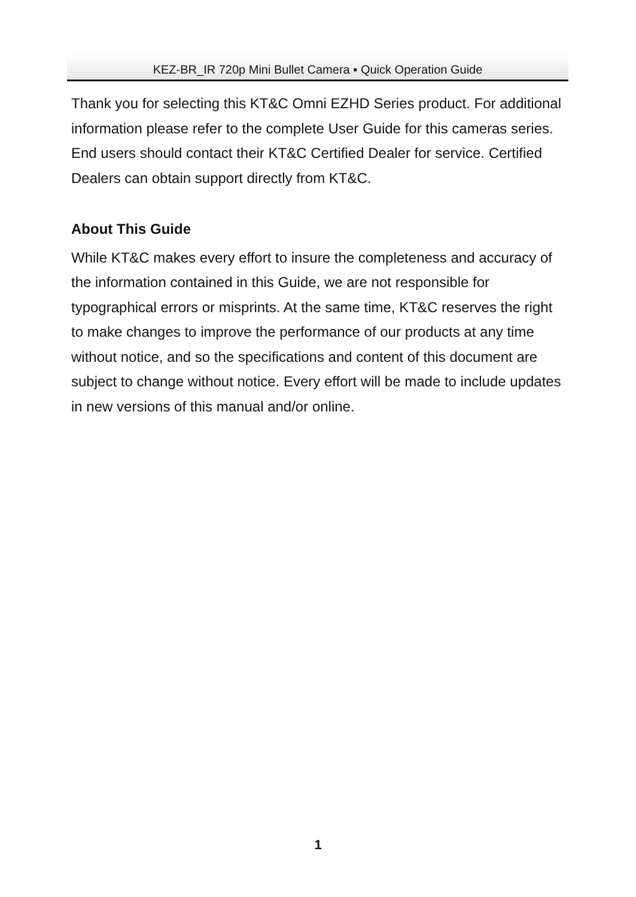KEZ-BR_IR 720p Mini Bullet Camera ▪ Quick Operation Guide
Thank you for selecting this KT&C Omni EZHD Series product. For additional information please refer to the complete User Guide for this cameras series. End users should contact their KT&C Certified Dealer for service. Certified Dealers can obtain support directly from KT&C.
About This Guide
While KT&C makes every effort to insure the completeness and accuracy of the information contained in this Guide, we are not responsible for typographical errors or misprints. At the same time, KT&C reserves the right to make changes to improve the performance of our products at any time without notice, and so the specifications and content of this document are subject to change without notice. Every effort will be made to include updates in new versions of this manual and/or online.
1